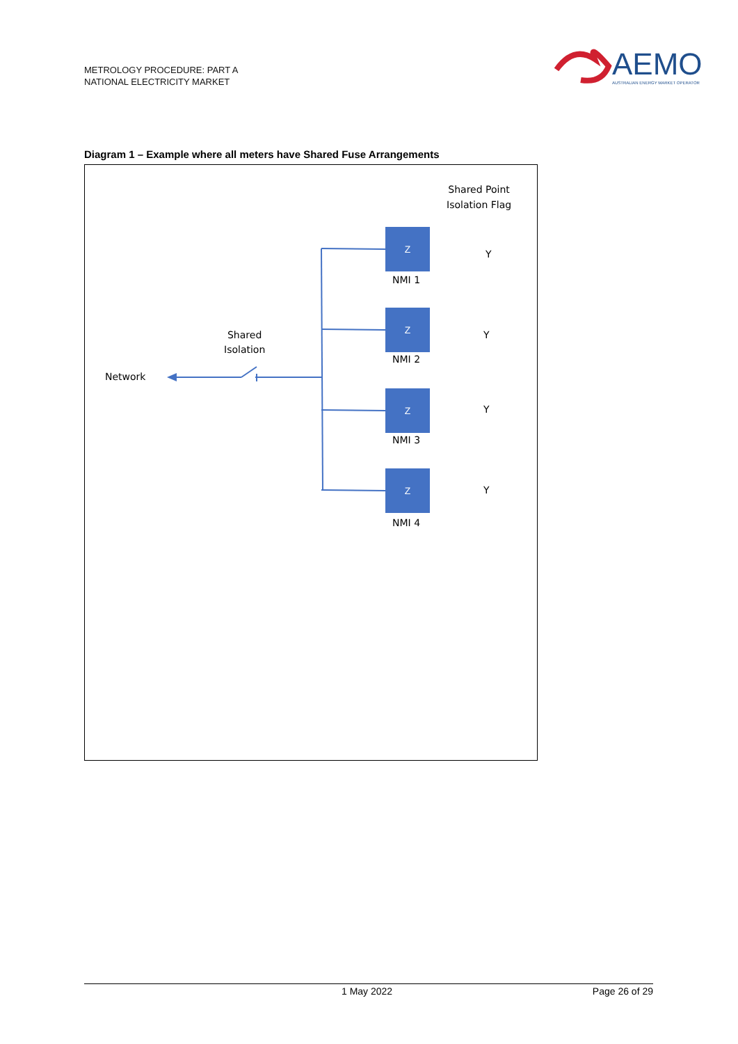METROLOGY PROCEDURE: PART A
NATIONAL ELECTRICITY MARKET
AEMO
AUSTRALIAN ENERGY MARKET OPERATOR
Diagram 1 – Example where all meters have Shared Fuse Arrangements
Shared Point
Isolation Flag
Z
NMI 1
Y
Z
NMI 2
Y
Z
NMI 3
Y
Z
NMI 4
Y
Shared
Isolation
Network
1 May 2022 Page 26 of 29